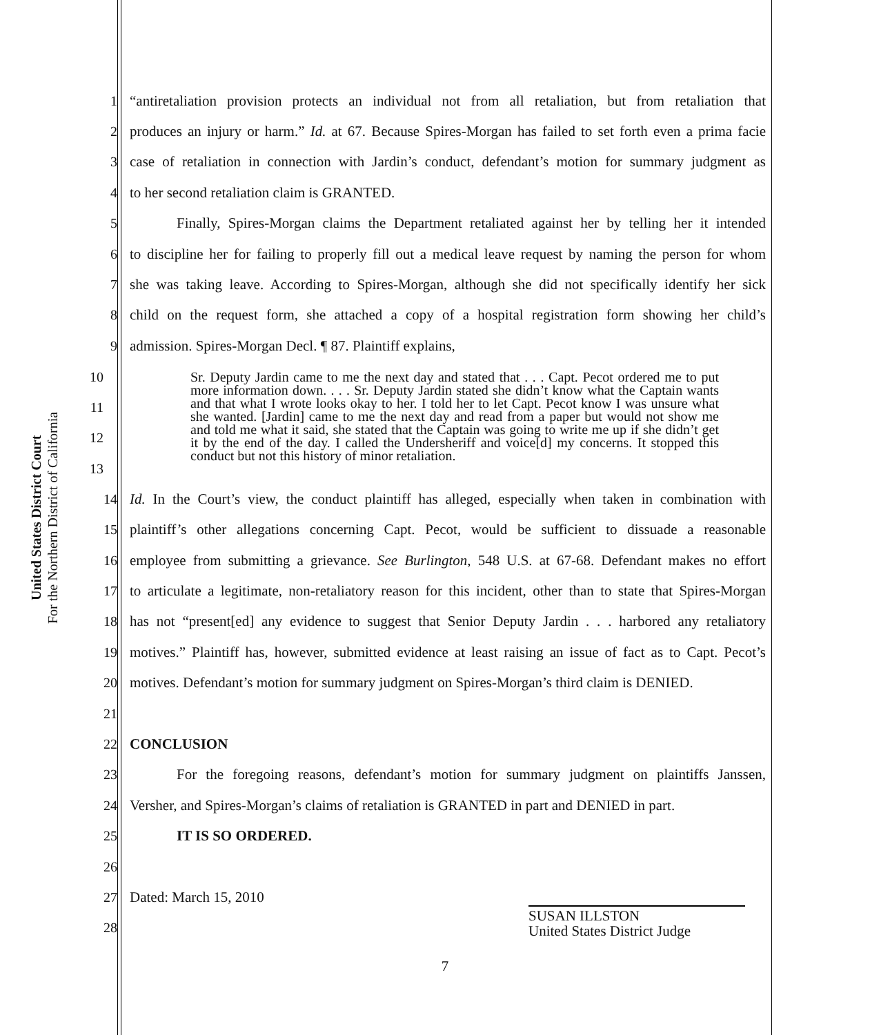United States District Court
For the Northern District of California
1 “antiretaliation provision protects an individual not from all retaliation, but from retaliation that
2 produces an injury or harm.” Id. at 67. Because Spires-Morgan has failed to set forth even a prima facie
3 case of retaliation in connection with Jardin’s conduct, defendant’s motion for summary judgment as
4 to her second retaliation claim is GRANTED.
5 Finally, Spires-Morgan claims the Department retaliated against her by telling her it intended
6 to discipline her for failing to properly fill out a medical leave request by naming the person for whom
7 she was taking leave. According to Spires-Morgan, although she did not specifically identify her sick
8 child on the request form, she attached a copy of a hospital registration form showing her child’s
9 admission. Spires-Morgan Decl. ¶ 87. Plaintiff explains,
10
11
12
13
Sr. Deputy Jardin came to me the next day and stated that . . . Capt. Pecot ordered me to put more information down. . . . Sr. Deputy Jardin stated she didn’t know what the Captain wants and that what I wrote looks okay to her. I told her to let Capt. Pecot know I was unsure what she wanted. [Jardin] came to me the next day and read from a paper but would not show me and told me what it said, she stated that the Captain was going to write me up if she didn’t get it by the end of the day. I called the Undersheriff and voice[d] my concerns. It stopped this conduct but not this history of minor retaliation.
14 Id. In the Court’s view, the conduct plaintiff has alleged, especially when taken in combination with
15 plaintiff’s other allegations concerning Capt. Pecot, would be sufficient to dissuade a reasonable
16 employee from submitting a grievance. See Burlington, 548 U.S. at 67-68. Defendant makes no effort
17 to articulate a legitimate, non-retaliatory reason for this incident, other than to state that Spires-Morgan
18 has not “present[ed] any evidence to suggest that Senior Deputy Jardin . . . harbored any retaliatory
19 motives.” Plaintiff has, however, submitted evidence at least raising an issue of fact as to Capt. Pecot’s
20 motives. Defendant’s motion for summary judgment on Spires-Morgan’s third claim is DENIED.
21
22 CONCLUSION
23 For the foregoing reasons, defendant’s motion for summary judgment on plaintiffs Janssen,
24 Versher, and Spires-Morgan’s claims of retaliation is GRANTED in part and DENIED in part.
25 IT IS SO ORDERED.
26
27 Dated: March 15, 2010
28
SUSAN ILLSTON
United States District Judge
7